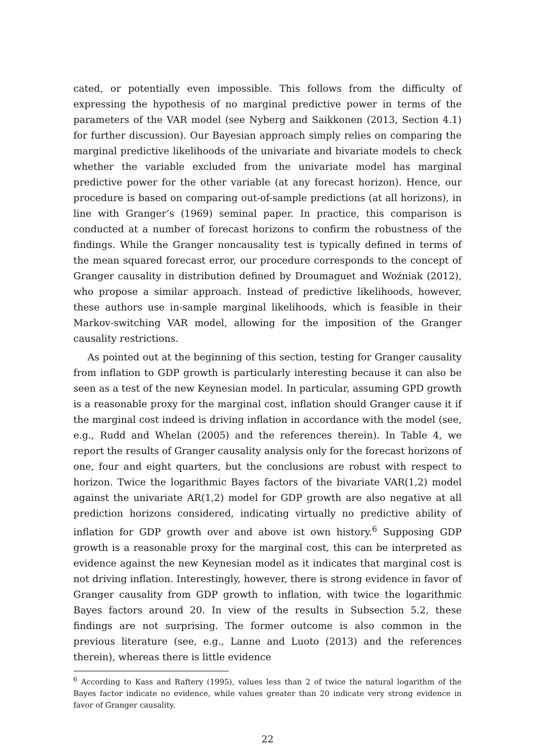cated, or potentially even impossible. This follows from the difficulty of expressing the hypothesis of no marginal predictive power in terms of the parameters of the VAR model (see Nyberg and Saikkonen (2013, Section 4.1) for further discussion). Our Bayesian approach simply relies on comparing the marginal predictive likelihoods of the univariate and bivariate models to check whether the variable excluded from the univariate model has marginal predictive power for the other variable (at any forecast horizon). Hence, our procedure is based on comparing out-of-sample predictions (at all horizons), in line with Granger’s (1969) seminal paper. In practice, this comparison is conducted at a number of forecast horizons to confirm the robustness of the findings. While the Granger noncausality test is typically defined in terms of the mean squared forecast error, our procedure corresponds to the concept of Granger causality in distribution defined by Droumaguet and Woźniak (2012), who propose a similar approach. Instead of predictive likelihoods, however, these authors use in-sample marginal likelihoods, which is feasible in their Markov-switching VAR model, allowing for the imposition of the Granger causality restrictions.
As pointed out at the beginning of this section, testing for Granger causality from inflation to GDP growth is particularly interesting because it can also be seen as a test of the new Keynesian model. In particular, assuming GPD growth is a reasonable proxy for the marginal cost, inflation should Granger cause it if the marginal cost indeed is driving inflation in accordance with the model (see, e.g., Rudd and Whelan (2005) and the references therein). In Table 4, we report the results of Granger causality analysis only for the forecast horizons of one, four and eight quarters, but the conclusions are robust with respect to horizon. Twice the logarithmic Bayes factors of the bivariate VAR(1,2) model against the univariate AR(1,2) model for GDP growth are also negative at all prediction horizons considered, indicating virtually no predictive ability of inflation for GDP growth over and above ist own history.<sup>6</sup> Supposing GDP growth is a reasonable proxy for the marginal cost, this can be interpreted as evidence against the new Keynesian model as it indicates that marginal cost is not driving inflation. Interestingly, however, there is strong evidence in favor of Granger causality from GDP growth to inflation, with twice the logarithmic Bayes factors around 20. In view of the results in Subsection 5.2, these findings are not surprising. The former outcome is also common in the previous literature (see, e.g., Lanne and Luoto (2013) and the references therein), whereas there is little evidence
<sup>6</sup> According to Kass and Raftery (1995), values less than 2 of twice the natural logarithm of the Bayes factor indicate no evidence, while values greater than 20 indicate very strong evidence in favor of Granger causality.
22